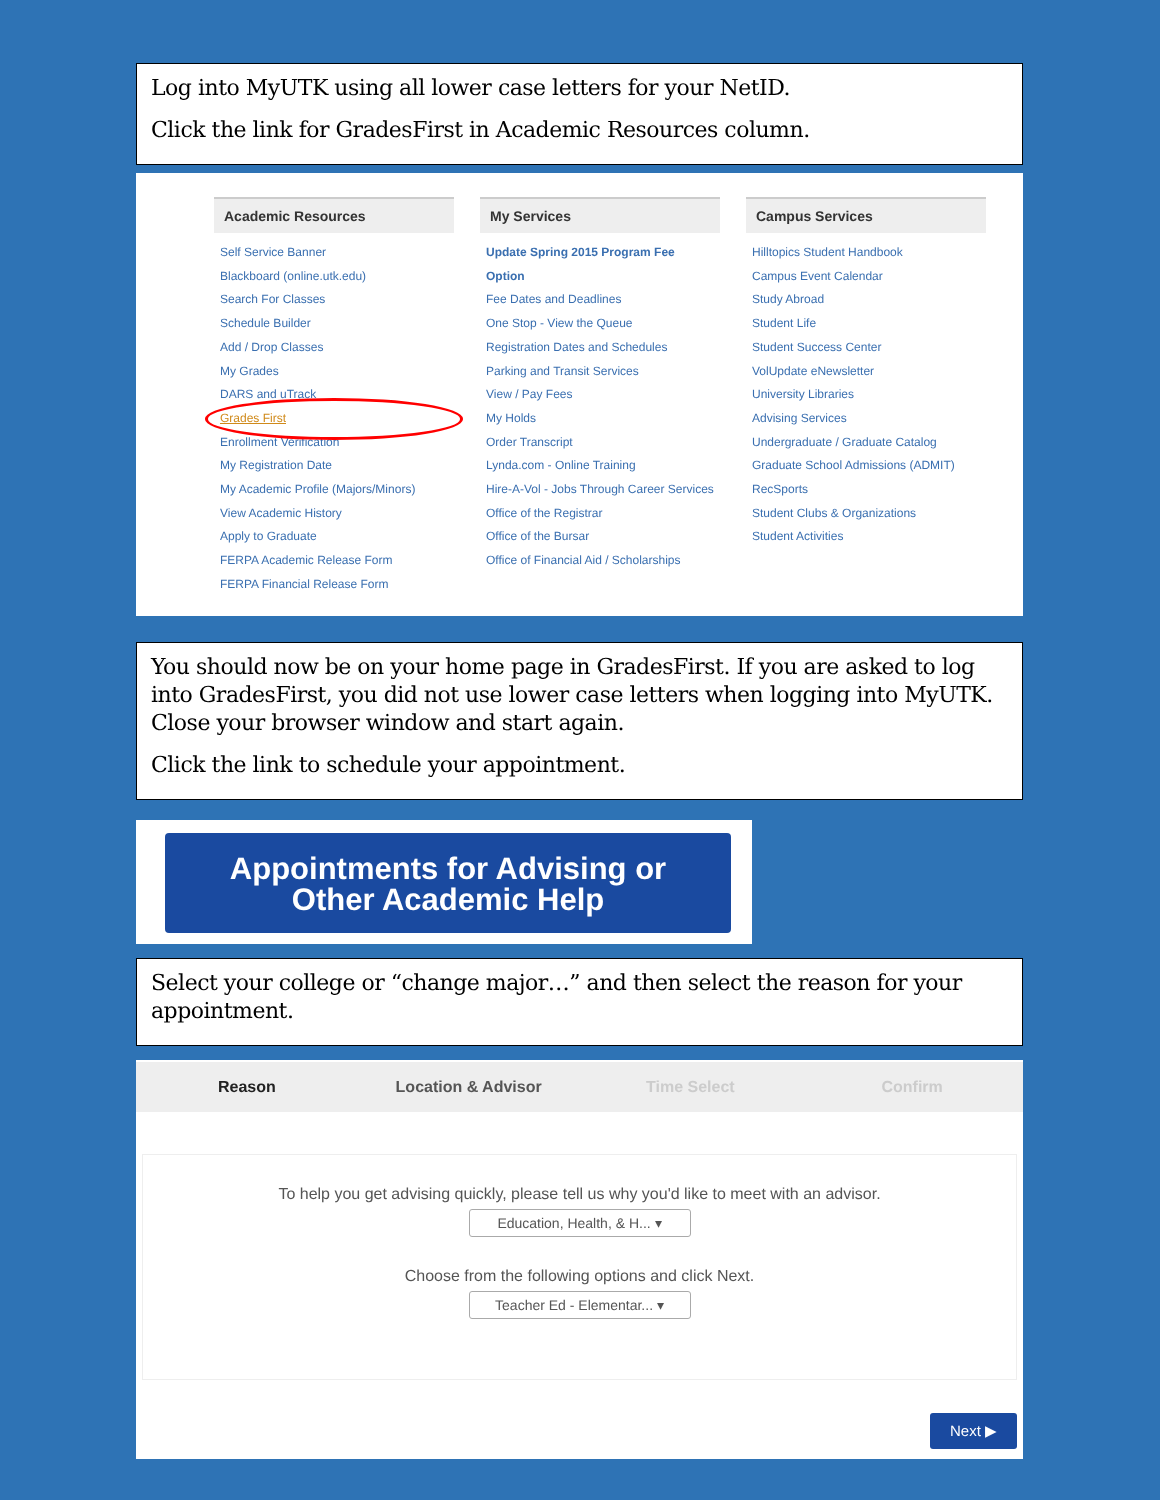Log into MyUTK using all lower case letters for your NetID.
Click the link for GradesFirst in Academic Resources column.
Academic Resources
Self Service Banner
Blackboard (online.utk.edu)
Search For Classes
Schedule Builder
Add / Drop Classes
My Grades
DARS and uTrack
Grades First
Enrollment Verification
My Registration Date
My Academic Profile (Majors/Minors)
View Academic History
Apply to Graduate
FERPA Academic Release Form
FERPA Financial Release Form
My Services
Update Spring 2015 Program Fee Option
Fee Dates and Deadlines
One Stop - View the Queue
Registration Dates and Schedules
Parking and Transit Services
View / Pay Fees
My Holds
Order Transcript
Lynda.com - Online Training
Hire-A-Vol - Jobs Through Career Services
Office of the Registrar
Office of the Bursar
Office of Financial Aid / Scholarships
Campus Services
Hilltopics Student Handbook
Campus Event Calendar
Study Abroad
Student Life
Student Success Center
VolUpdate eNewsletter
University Libraries
Advising Services
Undergraduate / Graduate Catalog
Graduate School Admissions (ADMIT)
RecSports
Student Clubs & Organizations
Student Activities
You should now be on your home page in GradesFirst. If you are asked to log into GradesFirst, you did not use lower case letters when logging into MyUTK. Close your browser window and start again.
Click the link to schedule your appointment.
Appointments for Advising or
Other Academic Help
Select your college or “change major…” and then select the reason for your appointment.
Reason Location & Advisor Time Select Confirm
To help you get advising quickly, please tell us why you'd like to meet with an advisor.
Education, Health, & H... ▾
Choose from the following options and click Next.
Teacher Ed - Elementar... ▾
Next ▶